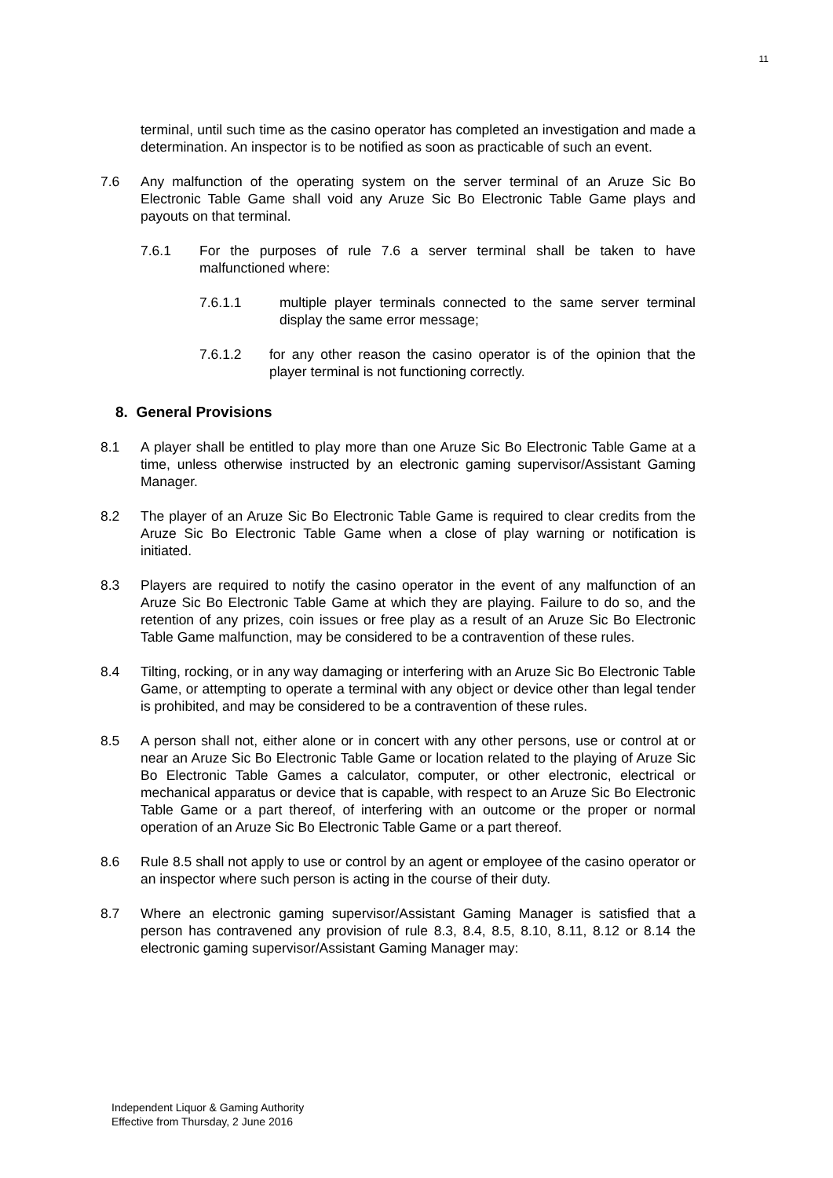11
terminal, until such time as the casino operator has completed an investigation and made a determination. An inspector is to be notified as soon as practicable of such an event.
7.6 Any malfunction of the operating system on the server terminal of an Aruze Sic Bo Electronic Table Game shall void any Aruze Sic Bo Electronic Table Game plays and payouts on that terminal.
7.6.1 For the purposes of rule 7.6 a server terminal shall be taken to have malfunctioned where:
7.6.1.1 multiple player terminals connected to the same server terminal display the same error message;
7.6.1.2 for any other reason the casino operator is of the opinion that the player terminal is not functioning correctly.
8. General Provisions
8.1 A player shall be entitled to play more than one Aruze Sic Bo Electronic Table Game at a time, unless otherwise instructed by an electronic gaming supervisor/Assistant Gaming Manager.
8.2 The player of an Aruze Sic Bo Electronic Table Game is required to clear credits from the Aruze Sic Bo Electronic Table Game when a close of play warning or notification is initiated.
8.3 Players are required to notify the casino operator in the event of any malfunction of an Aruze Sic Bo Electronic Table Game at which they are playing. Failure to do so, and the retention of any prizes, coin issues or free play as a result of an Aruze Sic Bo Electronic Table Game malfunction, may be considered to be a contravention of these rules.
8.4 Tilting, rocking, or in any way damaging or interfering with an Aruze Sic Bo Electronic Table Game, or attempting to operate a terminal with any object or device other than legal tender is prohibited, and may be considered to be a contravention of these rules.
8.5 A person shall not, either alone or in concert with any other persons, use or control at or near an Aruze Sic Bo Electronic Table Game or location related to the playing of Aruze Sic Bo Electronic Table Games a calculator, computer, or other electronic, electrical or mechanical apparatus or device that is capable, with respect to an Aruze Sic Bo Electronic Table Game or a part thereof, of interfering with an outcome or the proper or normal operation of an Aruze Sic Bo Electronic Table Game or a part thereof.
8.6 Rule 8.5 shall not apply to use or control by an agent or employee of the casino operator or an inspector where such person is acting in the course of their duty.
8.7 Where an electronic gaming supervisor/Assistant Gaming Manager is satisfied that a person has contravened any provision of rule 8.3, 8.4, 8.5, 8.10, 8.11, 8.12 or 8.14 the electronic gaming supervisor/Assistant Gaming Manager may:
Independent Liquor & Gaming Authority
Effective from Thursday, 2 June 2016